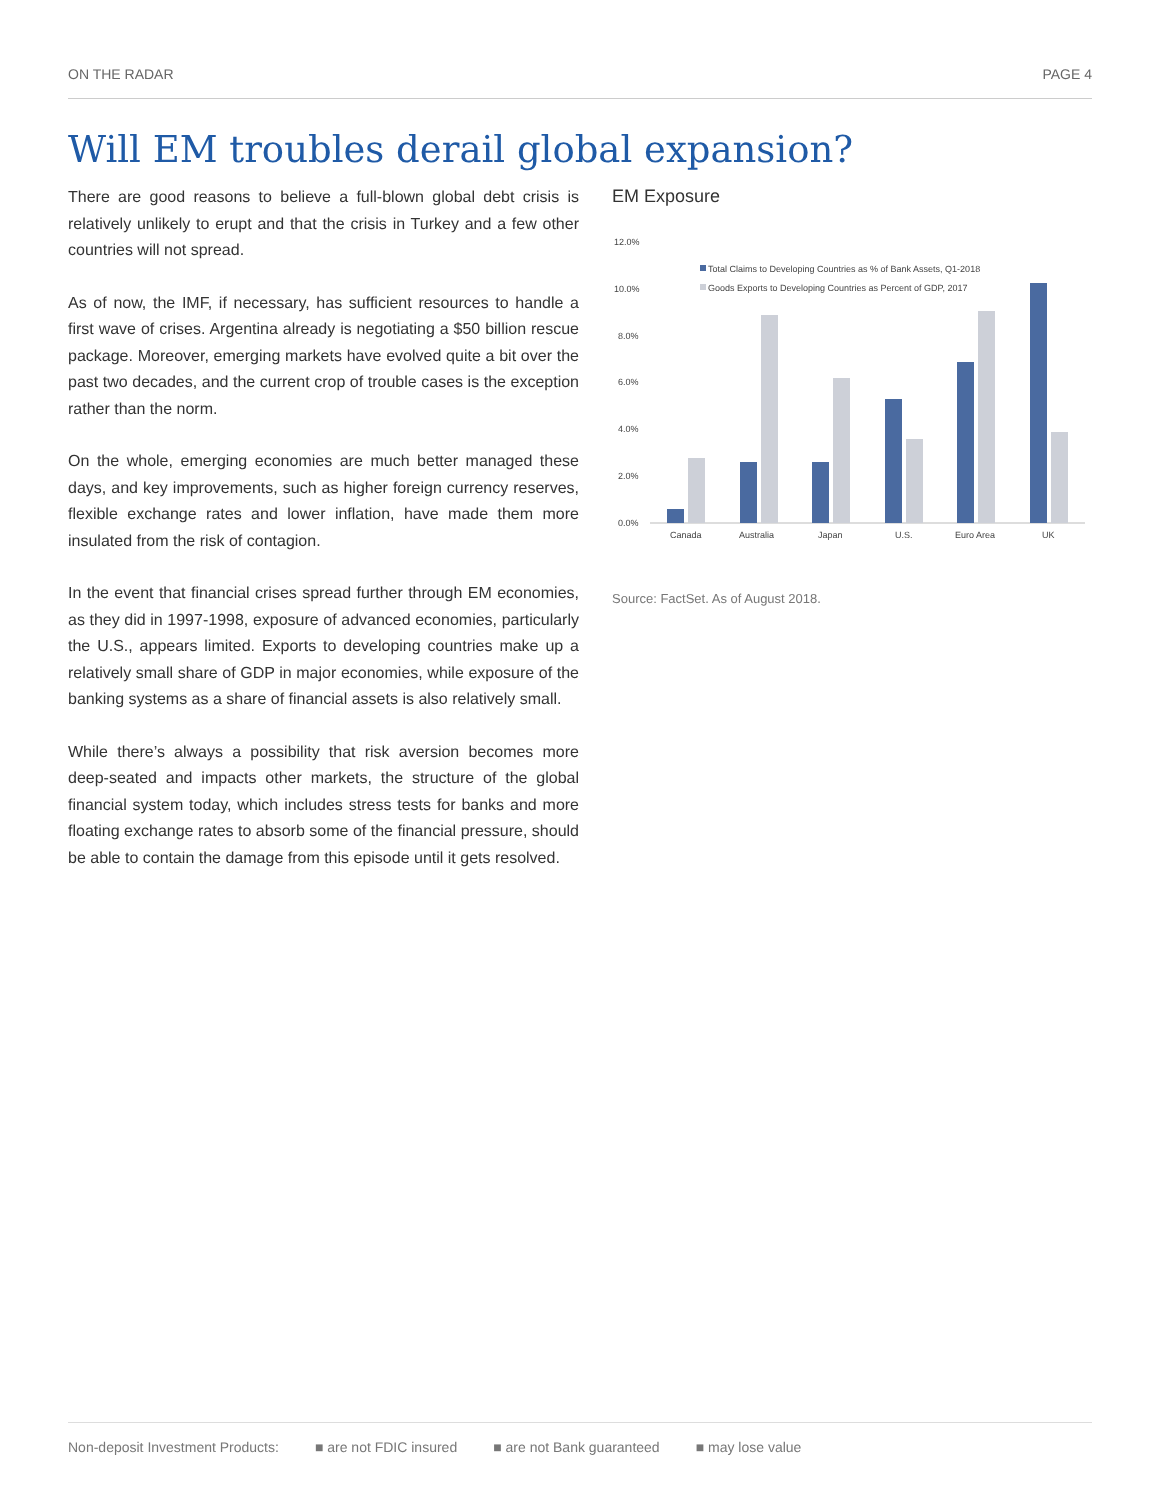ON THE RADAR PAGE 4
Will EM troubles derail global expansion?
There are good reasons to believe a full-blown global debt crisis is relatively unlikely to erupt and that the crisis in Turkey and a few other countries will not spread.
As of now, the IMF, if necessary, has sufficient resources to handle a first wave of crises. Argentina already is negotiating a $50 billion rescue package. Moreover, emerging markets have evolved quite a bit over the past two decades, and the current crop of trouble cases is the exception rather than the norm.
On the whole, emerging economies are much better managed these days, and key improvements, such as higher foreign currency reserves, flexible exchange rates and lower inflation, have made them more insulated from the risk of contagion.
In the event that financial crises spread further through EM economies, as they did in 1997-1998, exposure of advanced economies, particularly the U.S., appears limited. Exports to developing countries make up a relatively small share of GDP in major economies, while exposure of the banking systems as a share of financial assets is also relatively small.
While there’s always a possibility that risk aversion becomes more deep-seated and impacts other markets, the structure of the global financial system today, which includes stress tests for banks and more floating exchange rates to absorb some of the financial pressure, should be able to contain the damage from this episode until it gets resolved.
EM Exposure
12.0%
10.0%
8.0%
6.0%
4.0%
2.0%
0.0%
Total Claims to Developing Countries as % of Bank Assets, Q1-2018
Goods Exports to Developing Countries as Percent of GDP, 2017
Canada
Australia
Japan
U.S.
Euro Area
UK
Source: FactSet. As of August 2018.
Non-deposit Investment Products: ■ are not FDIC insured ■ are not Bank guaranteed ■ may lose value